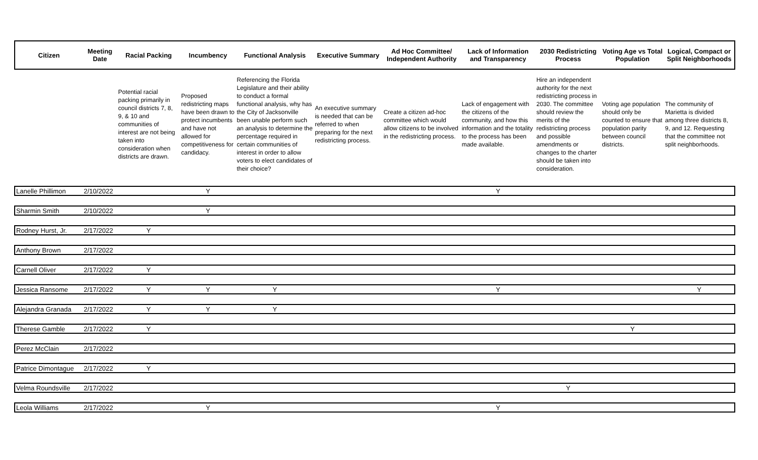| Citizen | Meeting Date | Racial Packing | Incumbency | Functional Analysis | Executive Summary | Ad Hoc Committee/ Independent Authority | Lack of Information and Transparency | 2030 Redistricting Process | Voting Age vs Total Population | Logical, Compact or Split Neighborhoods |
| --- | --- | --- | --- | --- | --- | --- | --- | --- | --- | --- |
| | | Potential racial packing primarily in council districts 7, 8, 9, & 10 and communities of interest are not being taken into consideration when districts are drawn. | Proposed redistricting maps have been drawn to protect incumbents and have not allowed for competitiveness for candidacy. | Referencing the Florida Legislature and their ability to conduct a formal functional analysis, why has the City of Jacksonville been unable perform such an analysis to determine the percentage required in certain communities of interest in order to allow voters to elect candidates of their choice? | An executive summary is needed that can be referred to when preparing for the next redistricting process. | Create a citizen ad-hoc committee which would allow citizens to be involved in the redistricting process. | Lack of engagement with the citizens of the community, and how this information and the totality to the process has been made available. | Hire an independent authority for the next redistricting process in 2030. The committee should review the merits of the redistricting process and possible amendments or changes to the charter should be taken into consideration. | Voting age population should only be counted to ensure that population parity between council districts. | The community of Marietta is divided among three districts 8, 9, and 12. Requesting that the committee not split neighborhoods. |
| Lanelle Phillimon | 2/10/2022 | | Y | | | | Y | | | |
| Sharmin Smith | 2/10/2022 | | Y | | | | | | | |
| Rodney Hurst, Jr. | 2/17/2022 | Y | | | | | | | | |
| Anthony Brown | 2/17/2022 | | | | | | | | | |
| Carnell Oliver | 2/17/2022 | Y | | | | | | | | |
| Jessica Ransome | 2/17/2022 | Y | Y | Y | | | Y | | | Y |
| Alejandra Granada | 2/17/2022 | Y | Y | Y | | | | | | |
| Therese Gamble | 2/17/2022 | Y | | | | | | | Y | |
| Perez McClain | 2/17/2022 | | | | | | | | | |
| Patrice Dimontague | 2/17/2022 | Y | | | | | | | | |
| Velma Roundsville | 2/17/2022 | | | | | | | Y | | |
| Leola Williams | 2/17/2022 | | Y | | | | Y | | | |